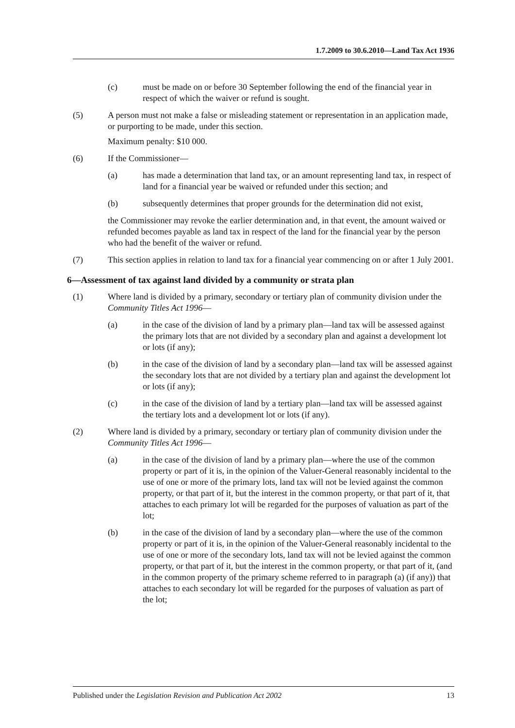1.7.2009 to 30.6.2010—Land Tax Act 1936
(c) must be made on or before 30 September following the end of the financial year in respect of which the waiver or refund is sought.
(5) A person must not make a false or misleading statement or representation in an application made, or purporting to be made, under this section.
Maximum penalty: $10 000.
(6) If the Commissioner—
(a) has made a determination that land tax, or an amount representing land tax, in respect of land for a financial year be waived or refunded under this section; and
(b) subsequently determines that proper grounds for the determination did not exist,
the Commissioner may revoke the earlier determination and, in that event, the amount waived or refunded becomes payable as land tax in respect of the land for the financial year by the person who had the benefit of the waiver or refund.
(7) This section applies in relation to land tax for a financial year commencing on or after 1 July 2001.
6—Assessment of tax against land divided by a community or strata plan
(1) Where land is divided by a primary, secondary or tertiary plan of community division under the Community Titles Act 1996—
(a) in the case of the division of land by a primary plan—land tax will be assessed against the primary lots that are not divided by a secondary plan and against a development lot or lots (if any);
(b) in the case of the division of land by a secondary plan—land tax will be assessed against the secondary lots that are not divided by a tertiary plan and against the development lot or lots (if any);
(c) in the case of the division of land by a tertiary plan—land tax will be assessed against the tertiary lots and a development lot or lots (if any).
(2) Where land is divided by a primary, secondary or tertiary plan of community division under the Community Titles Act 1996—
(a) in the case of the division of land by a primary plan—where the use of the common property or part of it is, in the opinion of the Valuer-General reasonably incidental to the use of one or more of the primary lots, land tax will not be levied against the common property, or that part of it, but the interest in the common property, or that part of it, that attaches to each primary lot will be regarded for the purposes of valuation as part of the lot;
(b) in the case of the division of land by a secondary plan—where the use of the common property or part of it is, in the opinion of the Valuer-General reasonably incidental to the use of one or more of the secondary lots, land tax will not be levied against the common property, or that part of it, but the interest in the common property, or that part of it, (and in the common property of the primary scheme referred to in paragraph (a) (if any)) that attaches to each secondary lot will be regarded for the purposes of valuation as part of the lot;
Published under the Legislation Revision and Publication Act 2002 13